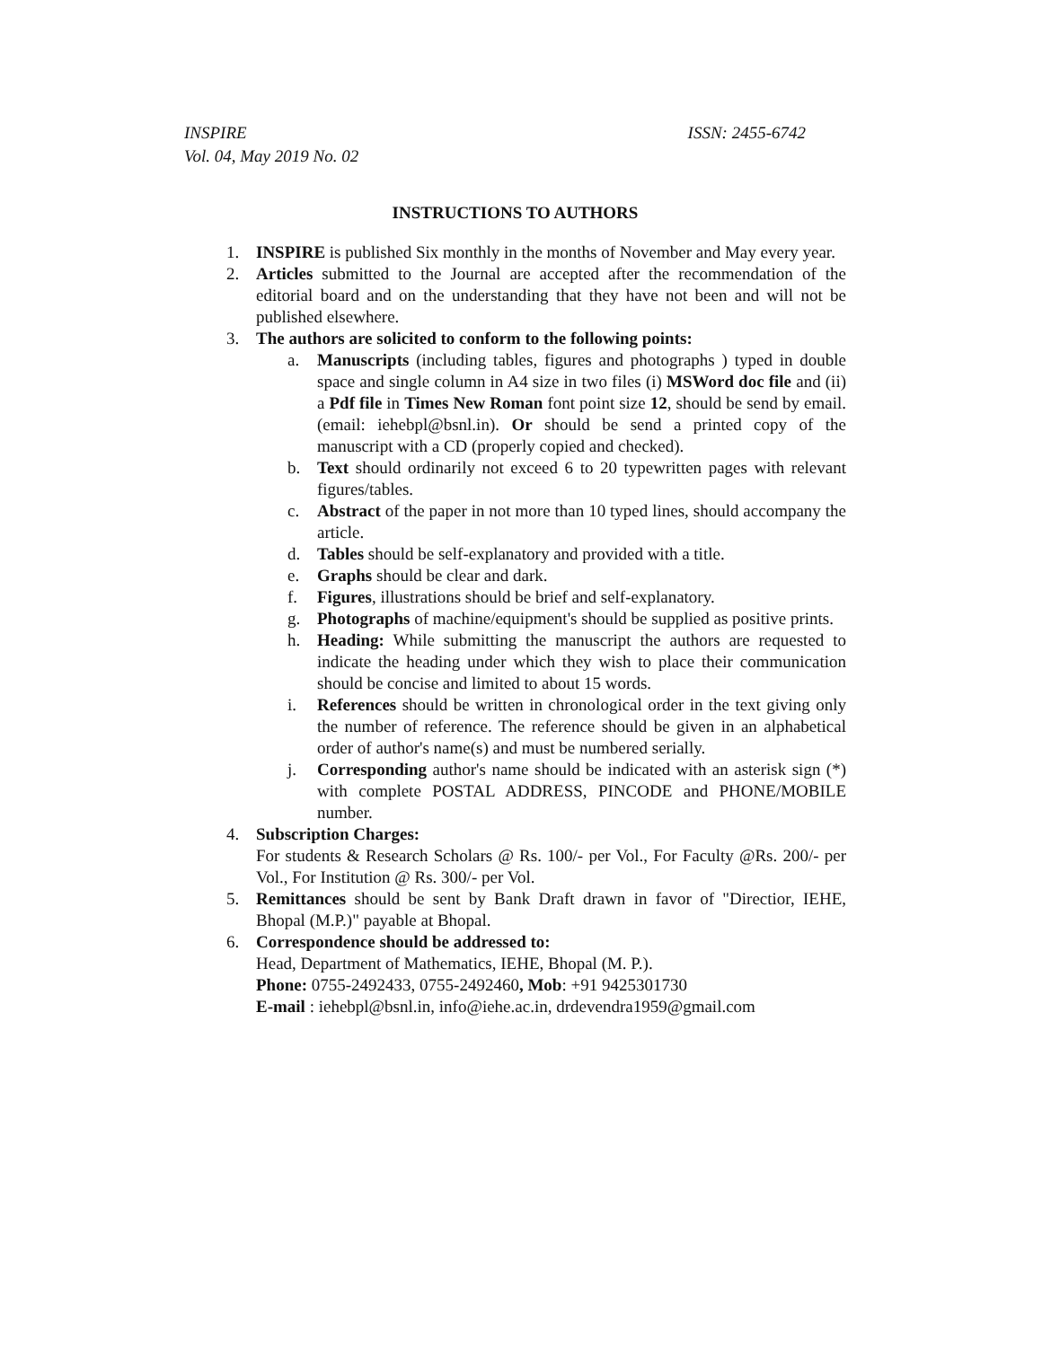INSPIRE
Vol. 04, May 2019 No. 02
ISSN: 2455-6742
INSTRUCTIONS TO AUTHORS
1. INSPIRE is published Six monthly in the months of November and May every year.
2. Articles submitted to the Journal are accepted after the recommendation of the editorial board and on the understanding that they have not been and will not be published elsewhere.
3. The authors are solicited to conform to the following points:
a. Manuscripts (including tables, figures and photographs ) typed in double space and single column in A4 size in two files (i) MSWord doc file and (ii) a Pdf file in Times New Roman font point size 12, should be send by email. (email: iehebpl@bsnl.in). Or should be send a printed copy of the manuscript with a CD (properly copied and checked).
b. Text should ordinarily not exceed 6 to 20 typewritten pages with relevant figures/tables.
c. Abstract of the paper in not more than 10 typed lines, should accompany the article.
d. Tables should be self-explanatory and provided with a title.
e. Graphs should be clear and dark.
f. Figures, illustrations should be brief and self-explanatory.
g. Photographs of machine/equipment's should be supplied as positive prints.
h. Heading: While submitting the manuscript the authors are requested to indicate the heading under which they wish to place their communication should be concise and limited to about 15 words.
i. References should be written in chronological order in the text giving only the number of reference. The reference should be given in an alphabetical order of author's name(s) and must be numbered serially.
j. Corresponding author's name should be indicated with an asterisk sign (*) with complete POSTAL ADDRESS, PINCODE and PHONE/MOBILE number.
4. Subscription Charges:
For students & Research Scholars @ Rs. 100/- per Vol., For Faculty @Rs. 200/- per Vol., For Institution @ Rs. 300/- per Vol.
5. Remittances should be sent by Bank Draft drawn in favor of "Directior, IEHE, Bhopal (M.P.)" payable at Bhopal.
6. Correspondence should be addressed to:
Head, Department of Mathematics, IEHE, Bhopal (M. P.).
Phone: 0755-2492433, 0755-2492460, Mob: +91 9425301730
E-mail : iehebpl@bsnl.in, info@iehe.ac.in, drdevendra1959@gmail.com